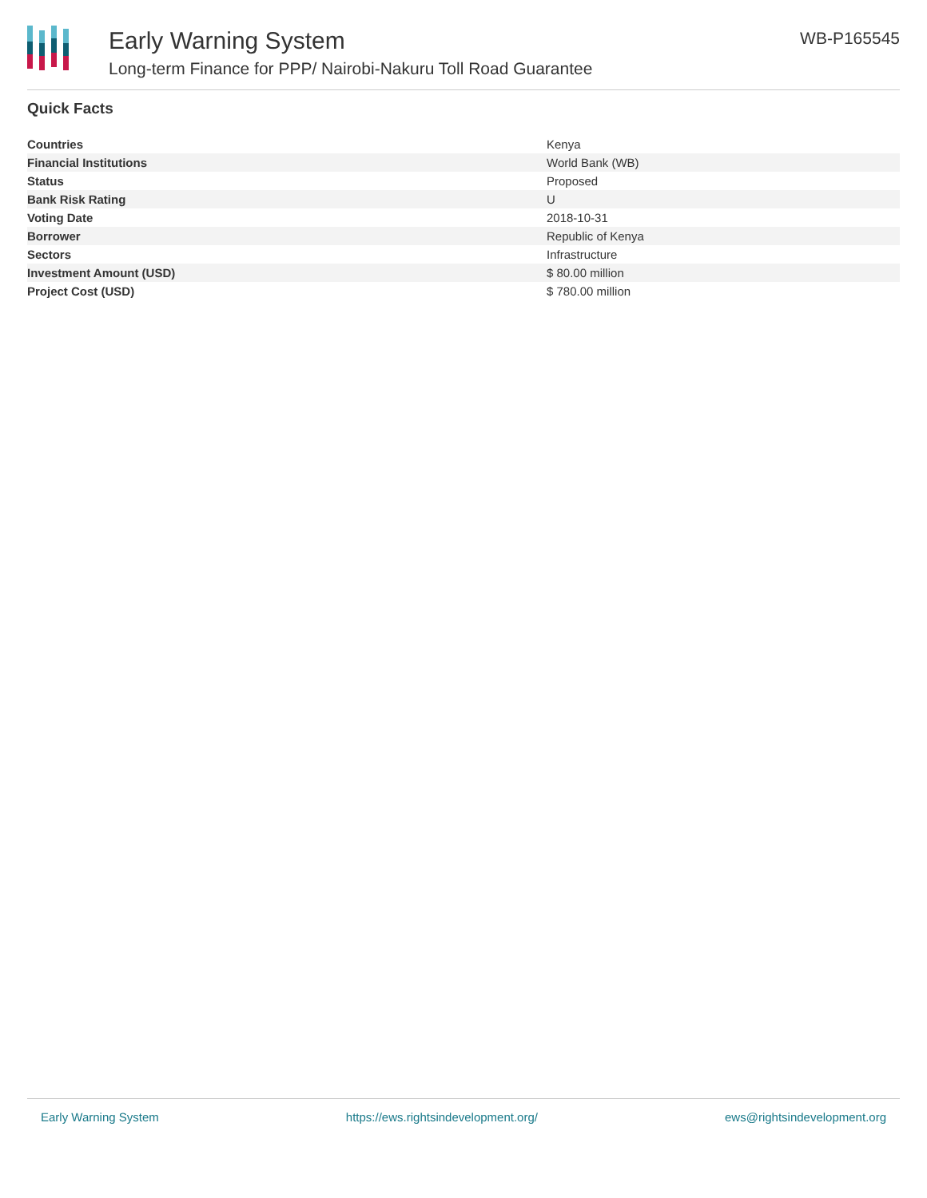Early Warning System
Long-term Finance for PPP/ Nairobi-Nakuru Toll Road Guarantee
WB-P165545
Quick Facts
| Countries | Kenya |
| Financial Institutions | World Bank (WB) |
| Status | Proposed |
| Bank Risk Rating | U |
| Voting Date | 2018-10-31 |
| Borrower | Republic of Kenya |
| Sectors | Infrastructure |
| Investment Amount (USD) | $ 80.00 million |
| Project Cost (USD) | $ 780.00 million |
Early Warning System https://ews.rightsindevelopment.org/ ews@rightsindevelopment.org